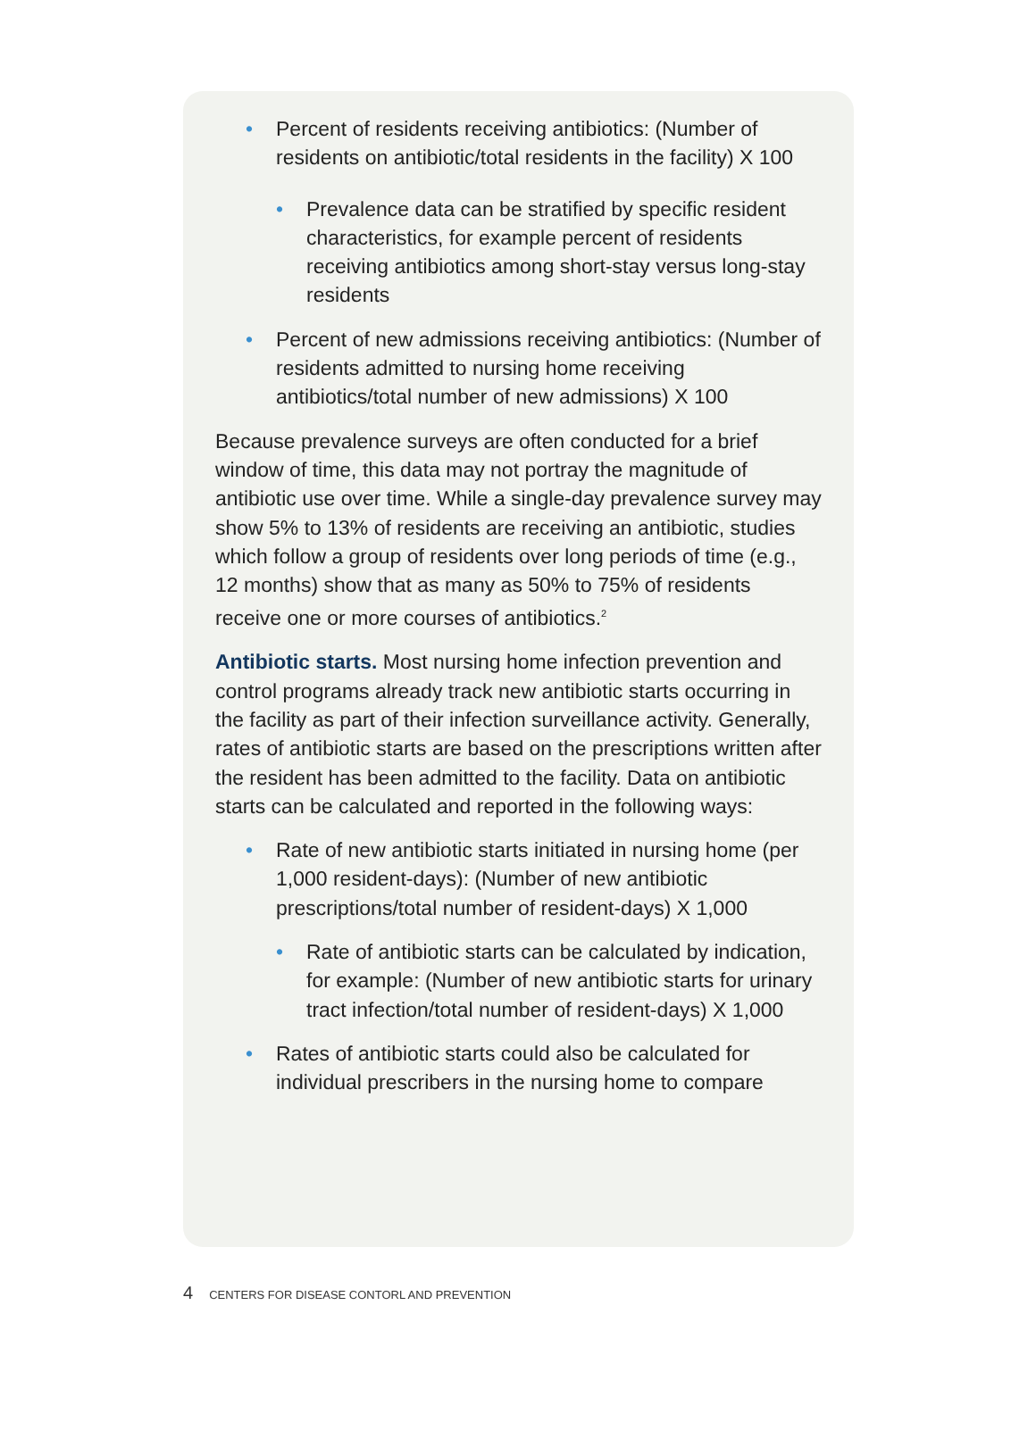• Percent of residents receiving antibiotics: (Number of residents on antibiotic/total residents in the facility) X 100
• Prevalence data can be stratified by specific resident characteristics, for example percent of residents receiving antibiotics among short-stay versus long-stay residents
• Percent of new admissions receiving antibiotics: (Number of residents admitted to nursing home receiving antibiotics/total number of new admissions) X 100
Because prevalence surveys are often conducted for a brief window of time, this data may not portray the magnitude of antibiotic use over time. While a single-day prevalence survey may show 5% to 13% of residents are receiving an antibiotic, studies which follow a group of residents over long periods of time (e.g., 12 months) show that as many as 50% to 75% of residents receive one or more courses of antibiotics.<sup>2</sup>
Antibiotic starts. Most nursing home infection prevention and control programs already track new antibiotic starts occurring in the facility as part of their infection surveillance activity. Generally, rates of antibiotic starts are based on the prescriptions written after the resident has been admitted to the facility. Data on antibiotic starts can be calculated and reported in the following ways:
• Rate of new antibiotic starts initiated in nursing home (per 1,000 resident-days): (Number of new antibiotic prescriptions/total number of resident-days) X 1,000
• Rate of antibiotic starts can be calculated by indication, for example: (Number of new antibiotic starts for urinary tract infection/total number of resident-days) X 1,000
• Rates of antibiotic starts could also be calculated for individual prescribers in the nursing home to compare
4 CENTERS FOR DISEASE CONTORL AND PREVENTION